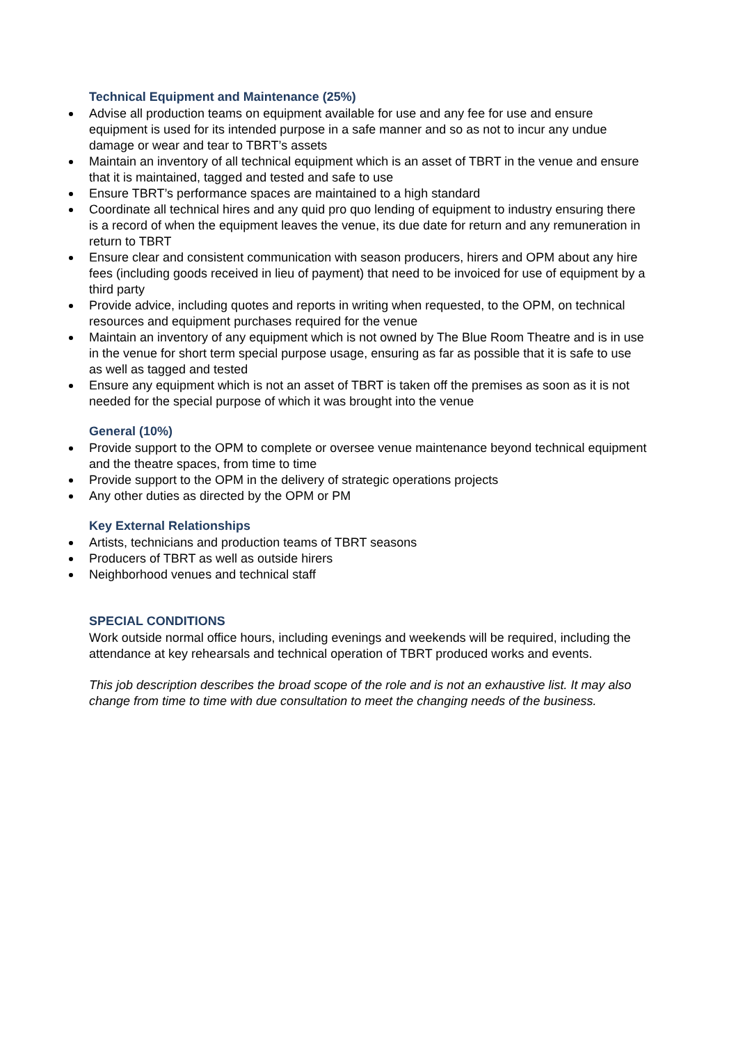Technical Equipment and Maintenance (25%)
Advise all production teams on equipment available for use and any fee for use and ensure equipment is used for its intended purpose in a safe manner and so as not to incur any undue damage or wear and tear to TBRT’s assets
Maintain an inventory of all technical equipment which is an asset of TBRT in the venue and ensure that it is maintained, tagged and tested and safe to use
Ensure TBRT’s performance spaces are maintained to a high standard
Coordinate all technical hires and any quid pro quo lending of equipment to industry ensuring there is a record of when the equipment leaves the venue, its due date for return and any remuneration in return to TBRT
Ensure clear and consistent communication with season producers, hirers and OPM about any hire fees (including goods received in lieu of payment) that need to be invoiced for use of equipment by a third party
Provide advice, including quotes and reports in writing when requested, to the OPM, on technical resources and equipment purchases required for the venue
Maintain an inventory of any equipment which is not owned by The Blue Room Theatre and is in use in the venue for short term special purpose usage, ensuring as far as possible that it is safe to use as well as tagged and tested
Ensure any equipment which is not an asset of TBRT is taken off the premises as soon as it is not needed for the special purpose of which it was brought into the venue
General (10%)
Provide support to the OPM to complete or oversee venue maintenance beyond technical equipment and the theatre spaces, from time to time
Provide support to the OPM in the delivery of strategic operations projects
Any other duties as directed by the OPM or PM
Key External Relationships
Artists, technicians and production teams of TBRT seasons
Producers of TBRT as well as outside hirers
Neighborhood venues and technical staff
SPECIAL CONDITIONS
Work outside normal office hours, including evenings and weekends will be required, including the attendance at key rehearsals and technical operation of TBRT produced works and events.
This job description describes the broad scope of the role and is not an exhaustive list. It may also change from time to time with due consultation to meet the changing needs of the business.